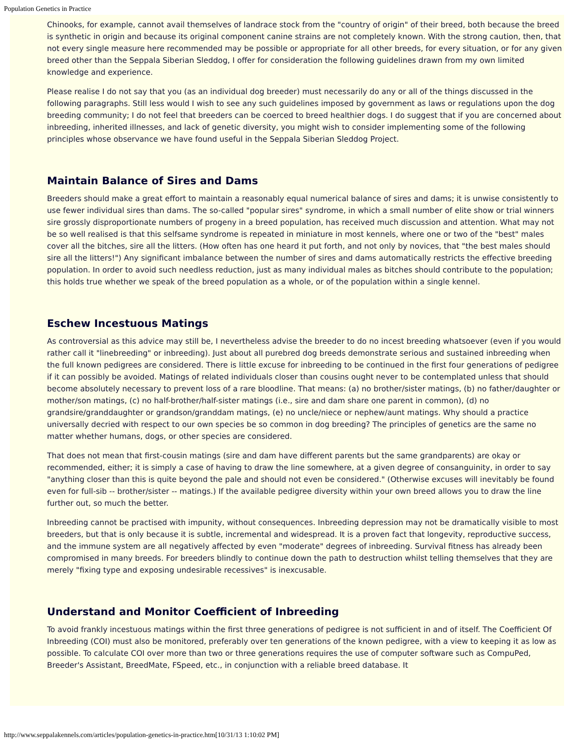Population Genetics in Practice
Chinooks, for example, cannot avail themselves of landrace stock from the "country of origin" of their breed, both because the breed is synthetic in origin and because its original component canine strains are not completely known. With the strong caution, then, that not every single measure here recommended may be possible or appropriate for all other breeds, for every situation, or for any given breed other than the Seppala Siberian Sleddog, I offer for consideration the following guidelines drawn from my own limited knowledge and experience.
Please realise I do not say that you (as an individual dog breeder) must necessarily do any or all of the things discussed in the following paragraphs. Still less would I wish to see any such guidelines imposed by government as laws or regulations upon the dog breeding community; I do not feel that breeders can be coerced to breed healthier dogs. I do suggest that if you are concerned about inbreeding, inherited illnesses, and lack of genetic diversity, you might wish to consider implementing some of the following principles whose observance we have found useful in the Seppala Siberian Sleddog Project.
Maintain Balance of Sires and Dams
Breeders should make a great effort to maintain a reasonably equal numerical balance of sires and dams; it is unwise consistently to use fewer individual sires than dams. The so-called "popular sires" syndrome, in which a small number of elite show or trial winners sire grossly disproportionate numbers of progeny in a breed population, has received much discussion and attention. What may not be so well realised is that this selfsame syndrome is repeated in miniature in most kennels, where one or two of the "best" males cover all the bitches, sire all the litters. (How often has one heard it put forth, and not only by novices, that "the best males should sire all the litters!") Any significant imbalance between the number of sires and dams automatically restricts the effective breeding population. In order to avoid such needless reduction, just as many individual males as bitches should contribute to the population; this holds true whether we speak of the breed population as a whole, or of the population within a single kennel.
Eschew Incestuous Matings
As controversial as this advice may still be, I nevertheless advise the breeder to do no incest breeding whatsoever (even if you would rather call it "linebreeding" or inbreeding). Just about all purebred dog breeds demonstrate serious and sustained inbreeding when the full known pedigrees are considered. There is little excuse for inbreeding to be continued in the first four generations of pedigree if it can possibly be avoided. Matings of related individuals closer than cousins ought never to be contemplated unless that should become absolutely necessary to prevent loss of a rare bloodline. That means: (a) no brother/sister matings, (b) no father/daughter or mother/son matings, (c) no half-brother/half-sister matings (i.e., sire and dam share one parent in common), (d) no grandsire/granddaughter or grandson/granddam matings, (e) no uncle/niece or nephew/aunt matings. Why should a practice universally decried with respect to our own species be so common in dog breeding? The principles of genetics are the same no matter whether humans, dogs, or other species are considered.
That does not mean that first-cousin matings (sire and dam have different parents but the same grandparents) are okay or recommended, either; it is simply a case of having to draw the line somewhere, at a given degree of consanguinity, in order to say "anything closer than this is quite beyond the pale and should not even be considered." (Otherwise excuses will inevitably be found even for full-sib -- brother/sister -- matings.) If the available pedigree diversity within your own breed allows you to draw the line further out, so much the better.
Inbreeding cannot be practised with impunity, without consequences. Inbreeding depression may not be dramatically visible to most breeders, but that is only because it is subtle, incremental and widespread. It is a proven fact that longevity, reproductive success, and the immune system are all negatively affected by even "moderate" degrees of inbreeding. Survival fitness has already been compromised in many breeds. For breeders blindly to continue down the path to destruction whilst telling themselves that they are merely "fixing type and exposing undesirable recessives" is inexcusable.
Understand and Monitor Coefficient of Inbreeding
To avoid frankly incestuous matings within the first three generations of pedigree is not sufficient in and of itself. The Coefficient Of Inbreeding (COI) must also be monitored, preferably over ten generations of the known pedigree, with a view to keeping it as low as possible. To calculate COI over more than two or three generations requires the use of computer software such as CompuPed, Breeder's Assistant, BreedMate, FSpeed, etc., in conjunction with a reliable breed database. It
http://www.seppalakennels.com/articles/population-genetics-in-practice.htm[10/31/13 1:10:02 PM]